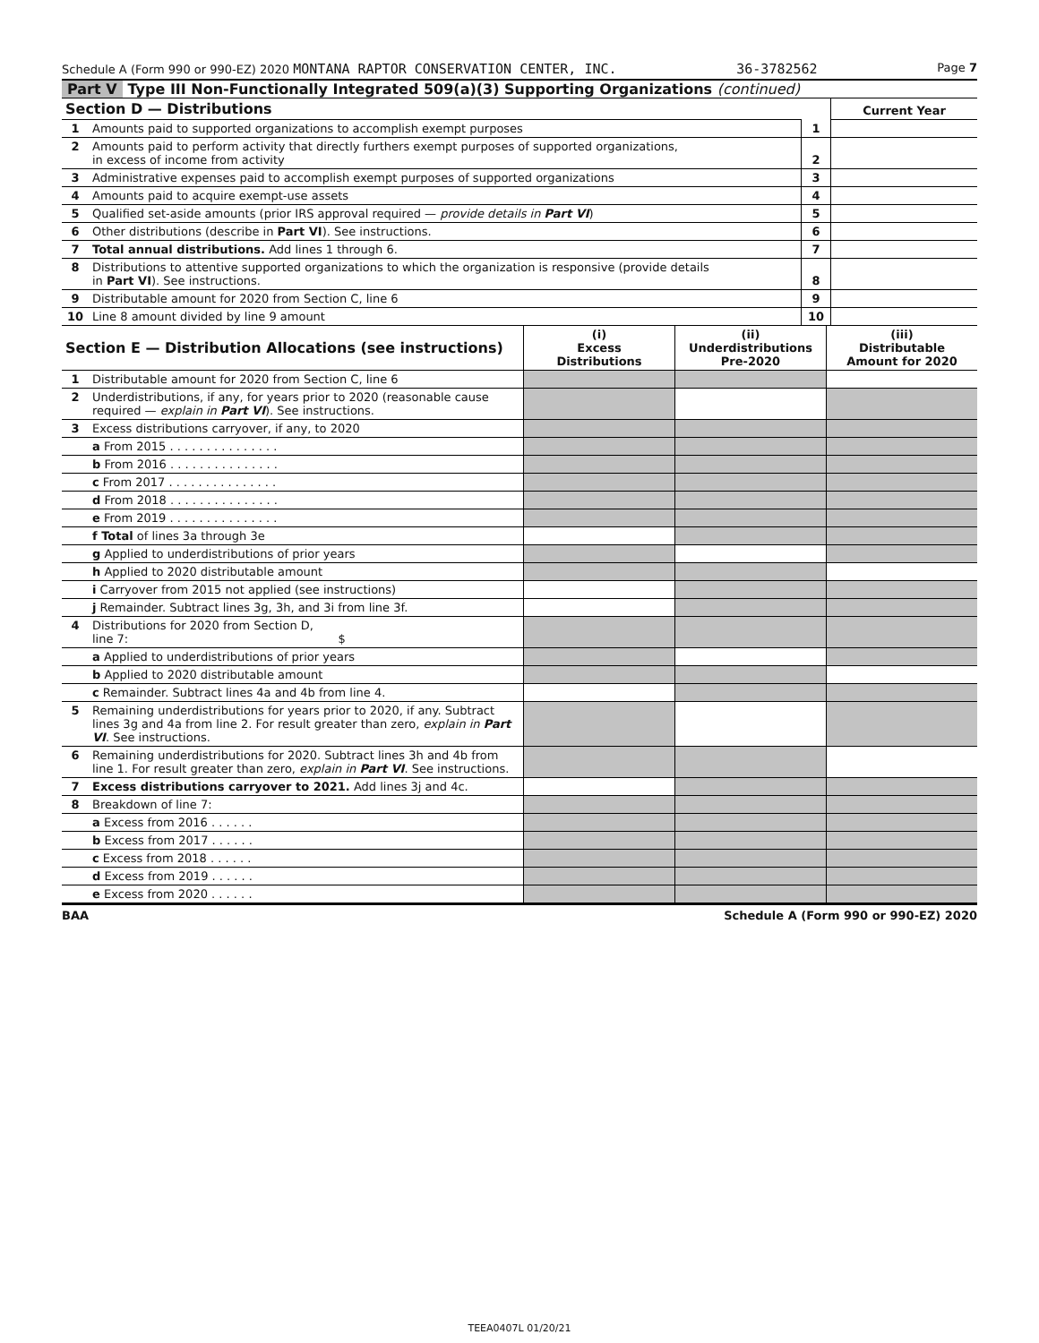Schedule A (Form 990 or 990-EZ) 2020 MONTANA RAPTOR CONSERVATION CENTER, INC. 36-3782562 Page 7
Part V Type III Non-Functionally Integrated 509(a)(3) Supporting Organizations (continued)
| Section D — Distributions | | | Current Year |
| 1 | Amounts paid to supported organizations to accomplish exempt purposes | 1 | |
| 2 | Amounts paid to perform activity that directly furthers exempt purposes of supported organizations, in excess of income from activity | 2 | |
| 3 | Administrative expenses paid to accomplish exempt purposes of supported organizations | 3 | |
| 4 | Amounts paid to acquire exempt-use assets | 4 | |
| 5 | Qualified set-aside amounts (prior IRS approval required — provide details in Part VI ) | 5 | |
| 6 | Other distributions (describe in Part VI ). See instructions. | 6 | |
| 7 | Total annual distributions. Add lines 1 through 6. | 7 | |
| 8 | Distributions to attentive supported organizations to which the organization is responsive (provide details in Part VI ). See instructions. | 8 | |
| 9 | Distributable amount for 2020 from Section C, line 6 | 9 | |
| 10 | Line 8 amount divided by line 9 amount | 10 | |
| Section E — Distribution Allocations (see instructions) | | (i) Excess Distributions | (ii) Underdistributions Pre-2020 | (iii) Distributable Amount for 2020 |
| 1 | Distributable amount for 2020 from Section C, line 6 | | | |
| 2 | Underdistributions, if any, for years prior to 2020 (reasonable cause required — explain in Part VI ). See instructions. | | | |
| 3 | Excess distributions carryover, if any, to 2020 | | | |
| | a From 2015 . . . . . . . . . . . . . . . | | | |
| | b From 2016 . . . . . . . . . . . . . . . | | | |
| | c From 2017 . . . . . . . . . . . . . . . | | | |
| | d From 2018 . . . . . . . . . . . . . . . | | | |
| | e From 2019 . . . . . . . . . . . . . . . | | | |
| | f Total of lines 3a through 3e | | | |
| | g Applied to underdistributions of prior years | | | |
| | h Applied to 2020 distributable amount | | | |
| | i Carryover from 2015 not applied (see instructions) | | | |
| | j Remainder. Subtract lines 3g, 3h, and 3i from line 3f. | | | |
| 4 | Distributions for 2020 from Section D, line 7: $ | | | |
| | a Applied to underdistributions of prior years | | | |
| | b Applied to 2020 distributable amount | | | |
| | c Remainder. Subtract lines 4a and 4b from line 4. | | | |
| 5 | Remaining underdistributions for years prior to 2020, if any. Subtract lines 3g and 4a from line 2. For result greater than zero, explain in Part VI . See instructions. | | | |
| 6 | Remaining underdistributions for 2020. Subtract lines 3h and 4b from line 1. For result greater than zero, explain in Part VI . See instructions. | | | |
| 7 | Excess distributions carryover to 2021. Add lines 3j and 4c. | | | |
| 8 | Breakdown of line 7: | | | |
| | a Excess from 2016 . . . . . . | | | |
| | b Excess from 2017 . . . . . . | | | |
| | c Excess from 2018 . . . . . . | | | |
| | d Excess from 2019 . . . . . . | | | |
| | e Excess from 2020 . . . . . . | | | |
BAA Schedule A (Form 990 or 990-EZ) 2020
TEEA0407L 01/20/21